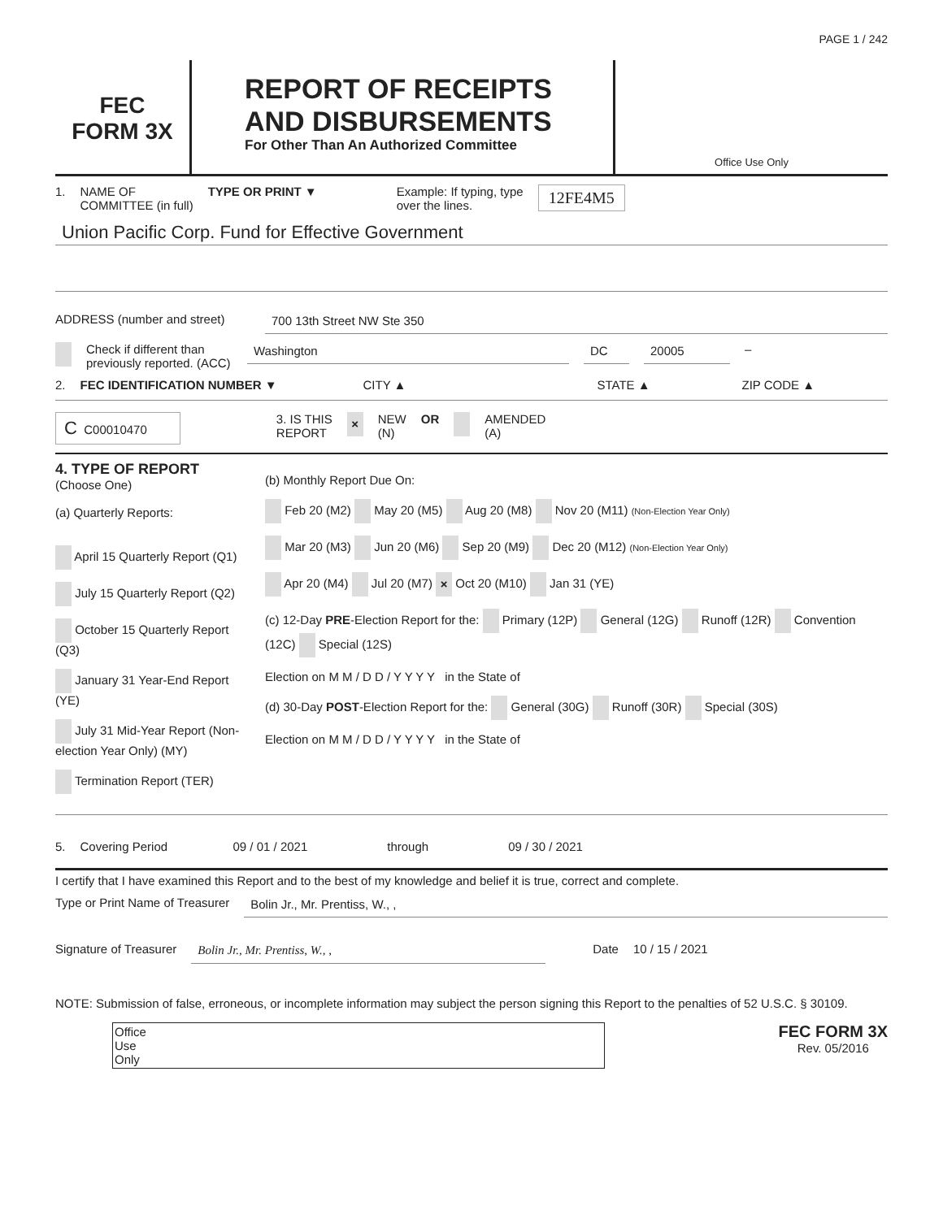PAGE 1 / 242
FEC
FORM 3X
REPORT OF RECEIPTS
AND DISBURSEMENTS
For Other Than An Authorized Committee
Office Use Only
1. NAME OF
COMMITTEE (in full) TYPE OR PRINT ▼ Example: If typing, type
over the lines. 12FE4M5
Union Pacific Corp. Fund for Effective Government
ADDRESS (number and street)
700 13th Street NW Ste 350
Check if different than previously reported. (ACC)
Washington DC 20005 –
2. FEC IDENTIFICATION NUMBER ▼ CITY ▲ STATE ▲ ZIP CODE ▲
C C00010470 3. IS THIS
REPORT × NEW
(N) OR AMENDED
(A)
4. TYPE OF REPORT
(Choose One)
(a) Quarterly Reports:
April 15 Quarterly Report (Q1)
July 15 Quarterly Report (Q2)
October 15 Quarterly Report (Q3)
January 31 Year-End Report (YE)
July 31 Mid-Year Report (Non-election Year Only) (MY)
Termination Report (TER)
(b) Monthly Report Due On:
Feb 20 (M2) May 20 (M5) Aug 20 (M8) Nov 20 (M11) (Non-Election Year Only)
Mar 20 (M3) Jun 20 (M6) Sep 20 (M9) Dec 20 (M12) (Non-Election Year Only)
Apr 20 (M4) Jul 20 (M7) × Oct 20 (M10) Jan 31 (YE)
(c) 12-Day PRE-Election Report for the: Primary (12P) General (12G) Runoff (12R) Convention (12C) Special (12S)
Election on M M / D D / Y Y Y Y in the State of
(d) 30-Day POST-Election Report for the: General (30G) Runoff (30R) Special (30S)
Election on M M / D D / Y Y Y Y in the State of
5. Covering Period 09 / 01 / 2021 through 09 / 30 / 2021
I certify that I have examined this Report and to the best of my knowledge and belief it is true, correct and complete.
Type or Print Name of Treasurer
Bolin Jr., Mr. Prentiss, W., ,
Signature of Treasurer Bolin Jr., Mr. Prentiss, W., , Date 10 / 15 / 2021
NOTE: Submission of false, erroneous, or incomplete information may subject the person signing this Report to the penalties of 52 U.S.C. § 30109.
Office
Use
Only FEC FORM 3X
Rev. 05/2016